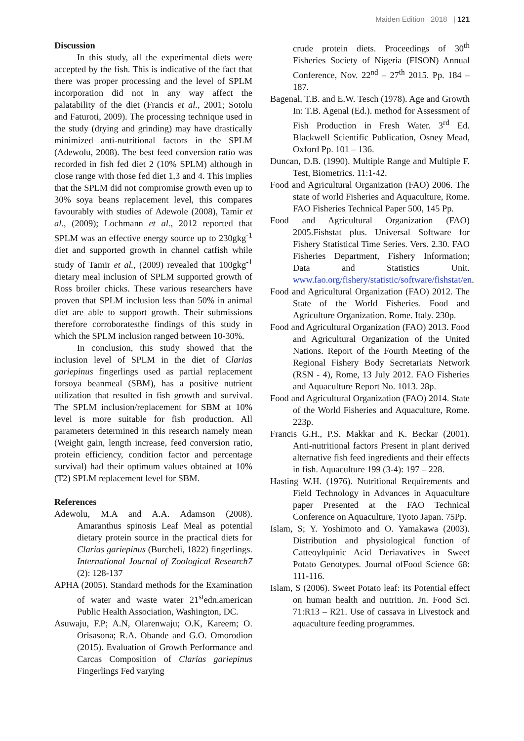Maiden Edition 2018 | 121
Discussion
In this study, all the experimental diets were accepted by the fish. This is indicative of the fact that there was proper processing and the level of SPLM incorporation did not in any way affect the palatability of the diet (Francis et al., 2001; Sotolu and Faturoti, 2009). The processing technique used in the study (drying and grinding) may have drastically minimized anti-nutritional factors in the SPLM (Adewolu, 2008). The best feed conversion ratio was recorded in fish fed diet 2 (10% SPLM) although in close range with those fed diet 1,3 and 4. This implies that the SPLM did not compromise growth even up to 30% soya beans replacement level, this compares favourably with studies of Adewole (2008), Tamir et al., (2009); Lochmann et al., 2012 reported that SPLM was an effective energy source up to 230gkg<sup>-1</sup> diet and supported growth in channel catfish while study of Tamir et al., (2009) revealed that 100gkg<sup>-1</sup> dietary meal inclusion of SPLM supported growth of Ross broiler chicks. These various researchers have proven that SPLM inclusion less than 50% in animal diet are able to support growth. Their submissions therefore corroboratesthe findings of this study in which the SPLM inclusion ranged between 10-30%.
In conclusion, this study showed that the inclusion level of SPLM in the diet of Clarias gariepinus fingerlings used as partial replacement forsoya beanmeal (SBM), has a positive nutrient utilization that resulted in fish growth and survival. The SPLM inclusion/replacement for SBM at 10% level is more suitable for fish production. All parameters determined in this research namely mean (Weight gain, length increase, feed conversion ratio, protein efficiency, condition factor and percentage survival) had their optimum values obtained at 10% (T2) SPLM replacement level for SBM.
References
Adewolu, M.A and A.A. Adamson (2008). Amaranthus spinosis Leaf Meal as potential dietary protein source in the practical diets for Clarias gariepinus (Burcheli, 1822) fingerlings. International Journal of Zoological Research7 (2): 128-137
APHA (2005). Standard methods for the Examination of water and waste water 21<sup>st</sup>edn.american Public Health Association, Washington, DC.
Asuwaju, F.P; A.N, Olarenwaju; O.K, Kareem; O. Orisasona; R.A. Obande and G.O. Omorodion (2015). Evaluation of Growth Performance and Carcas Composition of Clarias gariepinus Fingerlings Fed varying
crude protein diets. Proceedings of 30<sup>th</sup> Fisheries Society of Nigeria (FISON) Annual Conference, Nov. 22<sup>nd</sup> – 27<sup>th</sup> 2015. Pp. 184 – 187.
Bagenal, T.B. and E.W. Tesch (1978). Age and Growth In: T.B. Agenal (Ed.). method for Assessment of Fish Production in Fresh Water. 3<sup>rd</sup> Ed. Blackwell Scientific Publication, Osney Mead, Oxford Pp. 101 – 136.
Duncan, D.B. (1990). Multiple Range and Multiple F. Test, Biometrics. 11:1-42.
Food and Agricultural Organization (FAO) 2006. The state of world Fisheries and Aquaculture, Rome. FAO Fisheries Technical Paper 500, 145 Pp.
Food and Agricultural Organization (FAO) 2005.Fishstat plus. Universal Software for Fishery Statistical Time Series. Vers. 2.30. FAO Fisheries Department, Fishery Information; Data and Statistics Unit. www.fao.org/fishery/statistic/software/fishstat/en.
Food and Agricultural Organization (FAO) 2012. The State of the World Fisheries. Food and Agriculture Organization. Rome. Italy. 230p.
Food and Agricultural Organization (FAO) 2013. Food and Agricultural Organization of the United Nations. Report of the Fourth Meeting of the Regional Fishery Body Secretariats Network (RSN - 4), Rome, 13 July 2012. FAO Fisheries and Aquaculture Report No. 1013. 28p.
Food and Agricultural Organization (FAO) 2014. State of the World Fisheries and Aquaculture, Rome. 223p.
Francis G.H., P.S. Makkar and K. Beckar (2001). Anti-nutritional factors Present in plant derived alternative fish feed ingredients and their effects in fish. Aquaculture 199 (3-4): 197 – 228.
Hasting W.H. (1976). Nutritional Requirements and Field Technology in Advances in Aquaculture paper Presented at the FAO Technical Conference on Aquaculture, Tyoto Japan. 75Pp.
Islam, S; Y. Yoshimoto and O. Yamakawa (2003). Distribution and physiological function of Catteoylquinic Acid Deriavatives in Sweet Potato Genotypes. Journal ofFood Science 68: 111-116.
Islam, S (2006). Sweet Potato leaf: its Potential effect on human health and nutrition. Jn. Food Sci. 71:R13 – R21. Use of cassava in Livestock and aquaculture feeding programmes.